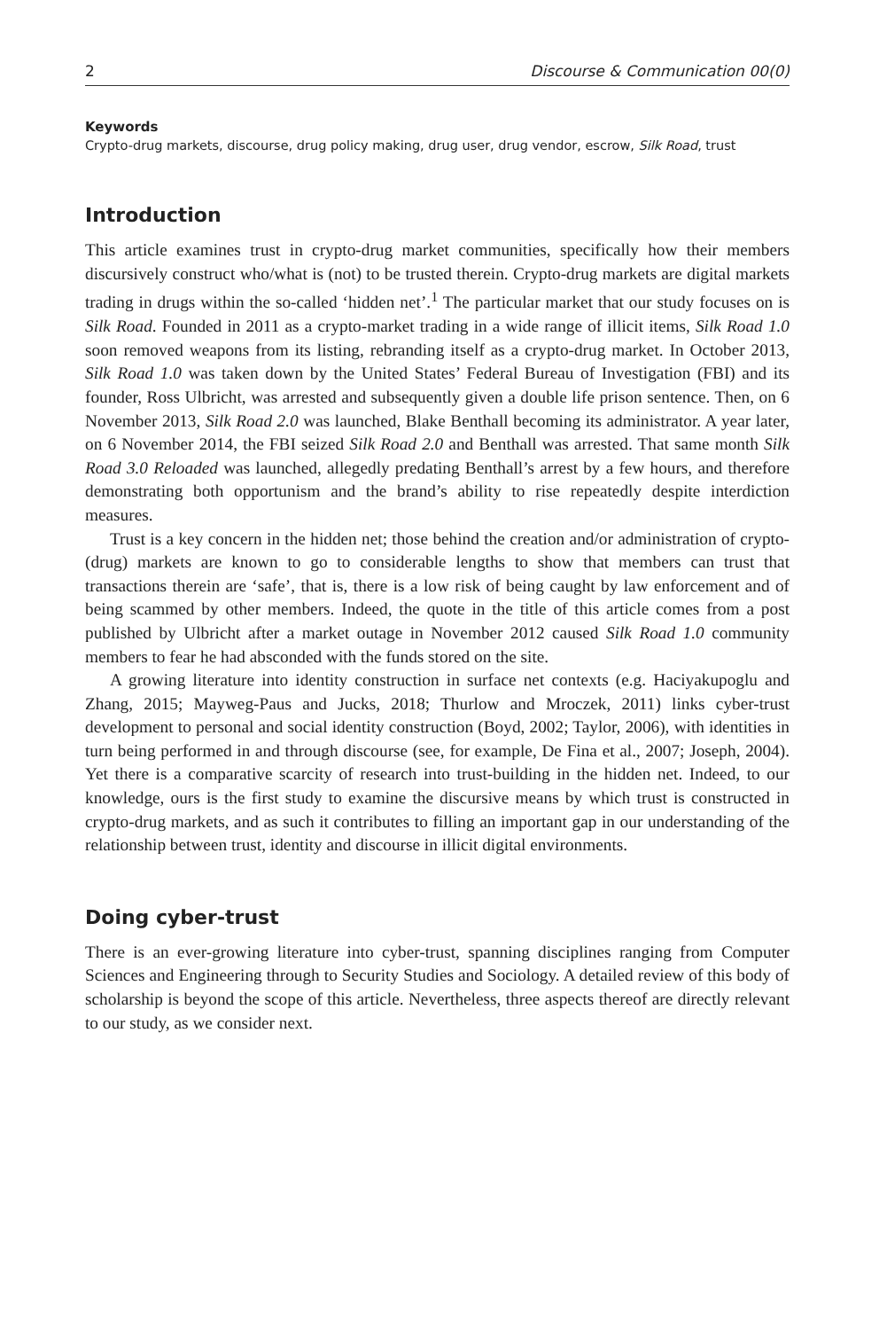2 Discourse & Communication 00(0)
Keywords
Crypto-drug markets, discourse, drug policy making, drug user, drug vendor, escrow, Silk Road, trust
Introduction
This article examines trust in crypto-drug market communities, specifically how their members discursively construct who/what is (not) to be trusted therein. Crypto-drug markets are digital markets trading in drugs within the so-called ‘hidden net’.<sup>1</sup> The particular market that our study focuses on is Silk Road. Founded in 2011 as a crypto-market trading in a wide range of illicit items, Silk Road 1.0 soon removed weapons from its listing, rebranding itself as a crypto-drug market. In October 2013, Silk Road 1.0 was taken down by the United States’ Federal Bureau of Investigation (FBI) and its founder, Ross Ulbricht, was arrested and subsequently given a double life prison sentence. Then, on 6 November 2013, Silk Road 2.0 was launched, Blake Benthall becoming its administrator. A year later, on 6 November 2014, the FBI seized Silk Road 2.0 and Benthall was arrested. That same month Silk Road 3.0 Reloaded was launched, allegedly predating Benthall’s arrest by a few hours, and therefore demonstrating both opportunism and the brand’s ability to rise repeatedly despite interdiction measures.
Trust is a key concern in the hidden net; those behind the creation and/or administration of crypto-(drug) markets are known to go to considerable lengths to show that members can trust that transactions therein are ‘safe’, that is, there is a low risk of being caught by law enforcement and of being scammed by other members. Indeed, the quote in the title of this article comes from a post published by Ulbricht after a market outage in November 2012 caused Silk Road 1.0 community members to fear he had absconded with the funds stored on the site.
A growing literature into identity construction in surface net contexts (e.g. Haciyakupoglu and Zhang, 2015; Mayweg-Paus and Jucks, 2018; Thurlow and Mroczek, 2011) links cyber-trust development to personal and social identity construction (Boyd, 2002; Taylor, 2006), with identities in turn being performed in and through discourse (see, for example, De Fina et al., 2007; Joseph, 2004). Yet there is a comparative scarcity of research into trust-building in the hidden net. Indeed, to our knowledge, ours is the first study to examine the discursive means by which trust is constructed in crypto-drug markets, and as such it contributes to filling an important gap in our understanding of the relationship between trust, identity and discourse in illicit digital environments.
Doing cyber-trust
There is an ever-growing literature into cyber-trust, spanning disciplines ranging from Computer Sciences and Engineering through to Security Studies and Sociology. A detailed review of this body of scholarship is beyond the scope of this article. Nevertheless, three aspects thereof are directly relevant to our study, as we consider next.